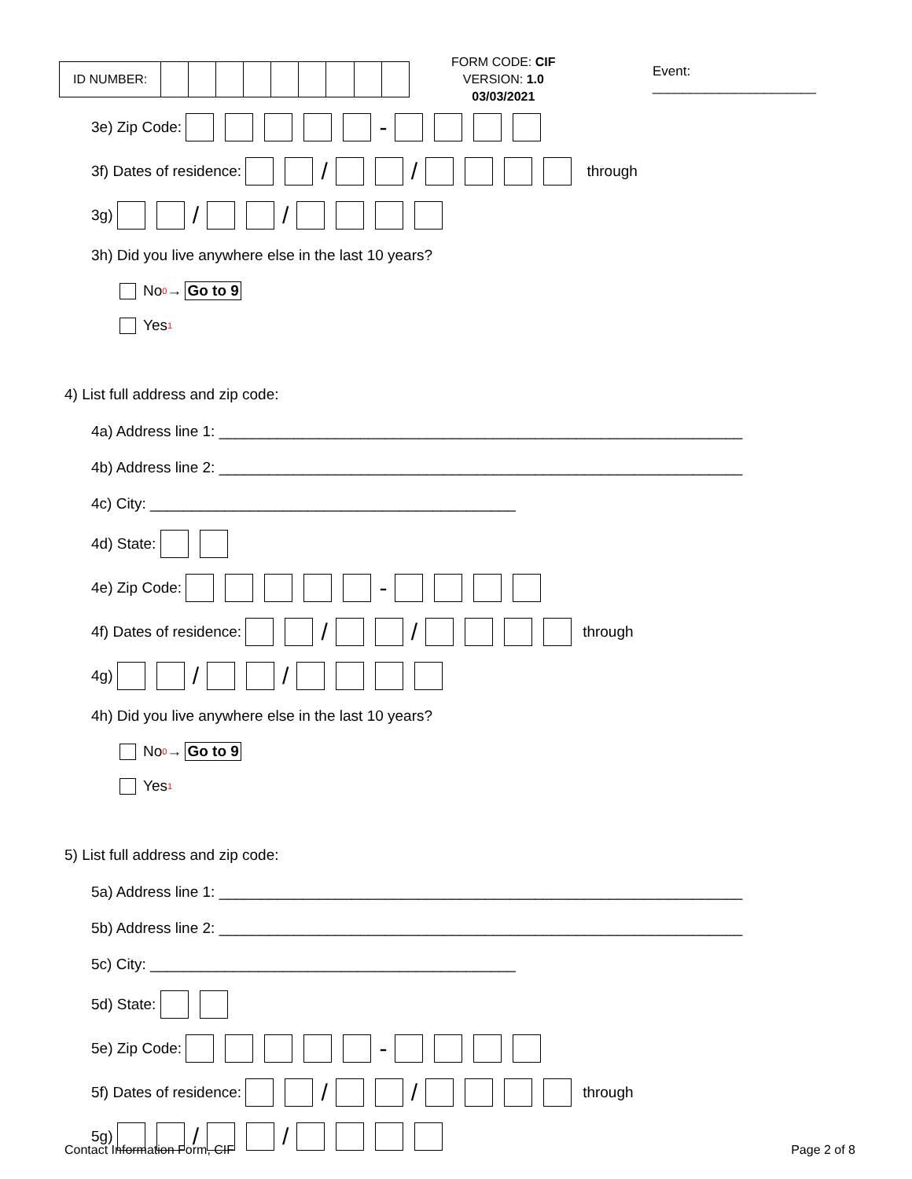| ID NUMBER: | | | | | | | | | |
FORM CODE: CIF
VERSION: 1.0 03/03/2021
Event: ______________________
3e) Zip Code: -
3f) Dates of residence: / / through
3g) / /
3h) Did you live anywhere else in the last 10 years?
No<sub>0</sub> → Go to 9
Yes<sub>1</sub>
4) List full address and zip code:
4a) Address line 1: _______________________________________________________________
4b) Address line 2: _______________________________________________________________
4c) City: ____________________________________________
4d) State:
4e) Zip Code: -
4f) Dates of residence: / / through
4g) / /
4h) Did you live anywhere else in the last 10 years?
No<sub>0</sub> → Go to 9
Yes<sub>1</sub>
5) List full address and zip code:
5a) Address line 1: _______________________________________________________________
5b) Address line 2: _______________________________________________________________
5c) City: ____________________________________________
5d) State:
5e) Zip Code: -
5f) Dates of residence: / / through
5g) / /
Contact Information Form, CIF Page 2 of 8